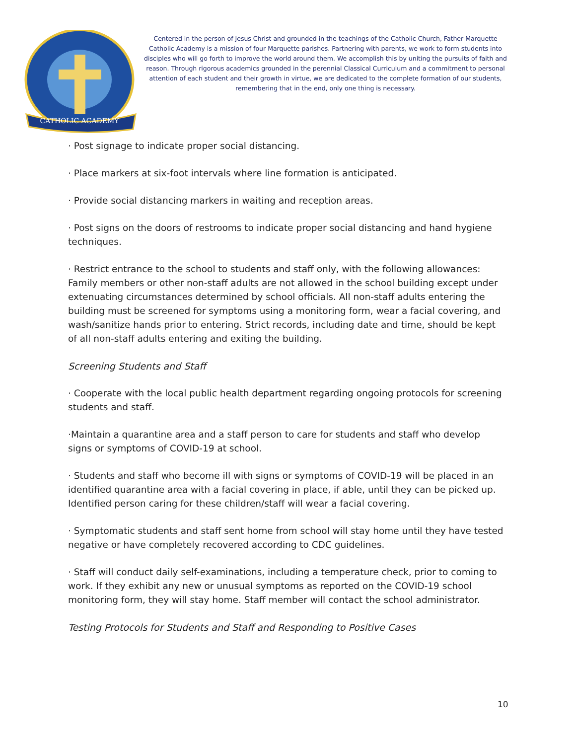CATHOLIC ACADEMY
Centered in the person of Jesus Christ and grounded in the teachings of the Catholic Church, Father Marquette Catholic Academy is a mission of four Marquette parishes. Partnering with parents, we work to form students into disciples who will go forth to improve the world around them. We accomplish this by uniting the pursuits of faith and reason. Through rigorous academics grounded in the perennial Classical Curriculum and a commitment to personal attention of each student and their growth in virtue, we are dedicated to the complete formation of our students, remembering that in the end, only one thing is necessary.
· Post signage to indicate proper social distancing.
· Place markers at six-foot intervals where line formation is anticipated.
· Provide social distancing markers in waiting and reception areas.
· Post signs on the doors of restrooms to indicate proper social distancing and hand hygiene techniques.
· Restrict entrance to the school to students and staff only, with the following allowances: Family members or other non-staff adults are not allowed in the school building except under extenuating circumstances determined by school officials. All non-staff adults entering the building must be screened for symptoms using a monitoring form, wear a facial covering, and wash/sanitize hands prior to entering. Strict records, including date and time, should be kept of all non-staff adults entering and exiting the building.
Screening Students and Staff
· Cooperate with the local public health department regarding ongoing protocols for screening students and staff.
·Maintain a quarantine area and a staff person to care for students and staff who develop signs or symptoms of COVID-19 at school.
· Students and staff who become ill with signs or symptoms of COVID-19 will be placed in an identified quarantine area with a facial covering in place, if able, until they can be picked up. Identified person caring for these children/staff will wear a facial covering.
· Symptomatic students and staff sent home from school will stay home until they have tested negative or have completely recovered according to CDC guidelines.
· Staff will conduct daily self-examinations, including a temperature check, prior to coming to work. If they exhibit any new or unusual symptoms as reported on the COVID-19 school monitoring form, they will stay home. Staff member will contact the school administrator.
Testing Protocols for Students and Staff and Responding to Positive Cases
10